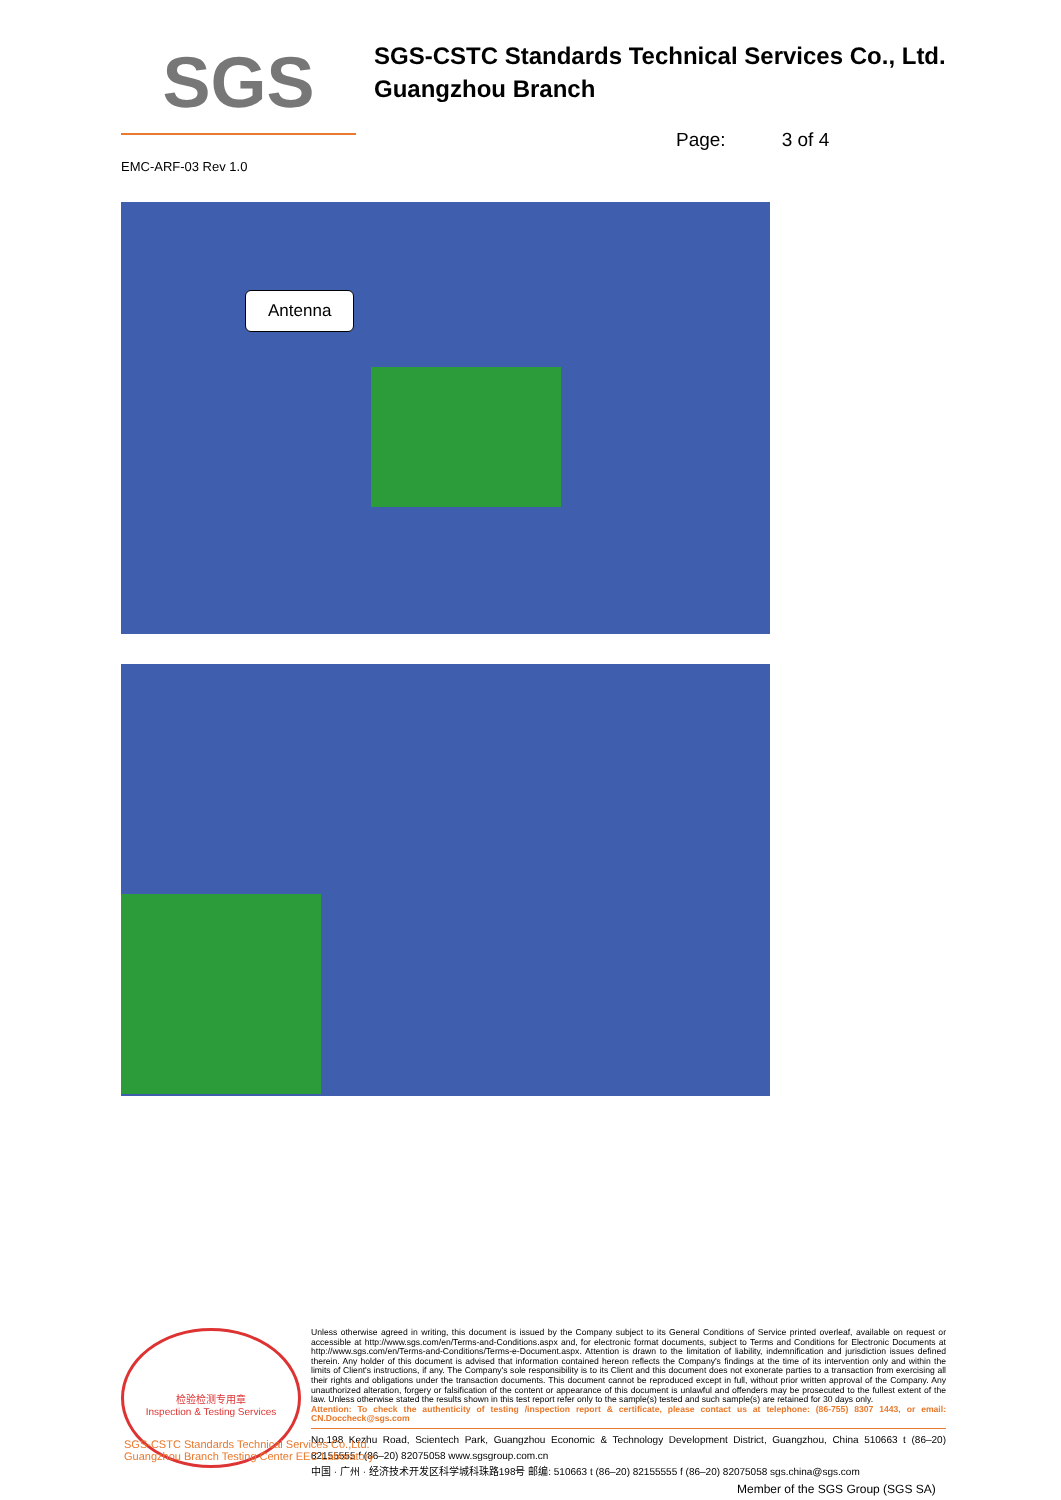SGS
SGS-CSTC Standards Technical Services Co., Ltd.
Guangzhou Branch
Page: 3 of 4
EMC-ARF-03 Rev 1.0
Antenna
检验检测专用章
Inspection & Testing Services
Unless otherwise agreed in writing, this document is issued by the Company subject to its General Conditions of Service printed overleaf, available on request or accessible at http://www.sgs.com/en/Terms-and-Conditions.aspx and, for electronic format documents, subject to Terms and Conditions for Electronic Documents at http://www.sgs.com/en/Terms-and-Conditions/Terms-e-Document.aspx. Attention is drawn to the limitation of liability, indemnification and jurisdiction issues defined therein. Any holder of this document is advised that information contained hereon reflects the Company's findings at the time of its intervention only and within the limits of Client's instructions, if any. The Company's sole responsibility is to its Client and this document does not exonerate parties to a transaction from exercising all their rights and obligations under the transaction documents. This document cannot be reproduced except in full, without prior written approval of the Company. Any unauthorized alteration, forgery or falsification of the content or appearance of this document is unlawful and offenders may be prosecuted to the fullest extent of the law. Unless otherwise stated the results shown in this test report refer only to the sample(s) tested and such sample(s) are retained for 30 days only.
Attention: To check the authenticity of testing /inspection report & certificate, please contact us at telephone: (86-755) 8307 1443, or email: CN.Doccheck@sgs.com
No.198 Kezhu Road, Scientech Park, Guangzhou Economic & Technology Development District, Guangzhou, China 510663 t (86–20) 82155555 f (86–20) 82075058 www.sgsgroup.com.cn
中国 · 广州 · 经济技术开发区科学城科珠路198号 邮编: 510663 t (86–20) 82155555 f (86–20) 82075058 sgs.china@sgs.com
SGS-CSTC Standards Technical Services Co.,Ltd.
Guangzhou Branch Testing Center EEC Laboratory
Member of the SGS Group (SGS SA)